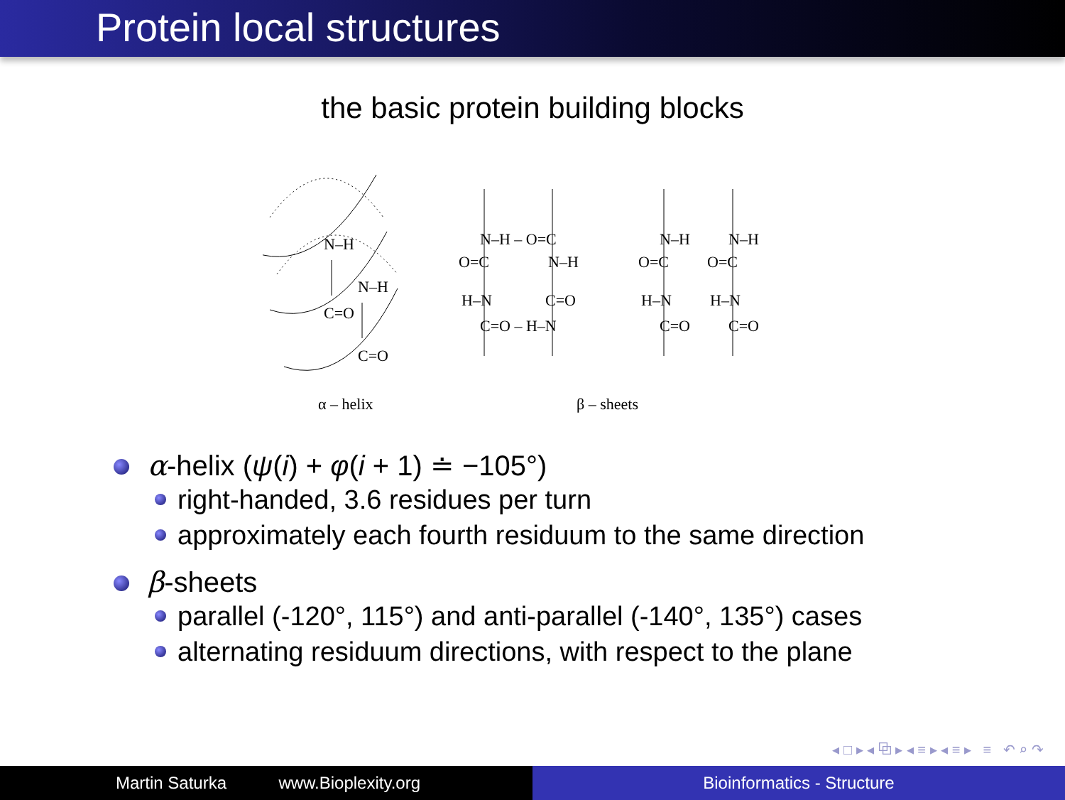Protein local structures
the basic protein building blocks
N–H
N–H
C=O
C=O
N–H – O=C
O=C
N–H
H–N
C=O
C=O – H–N
N–H
N–H
O=C
O=C
H–N
H–N
C=O
C=O
α – helix
β – sheets
α-helix (ψ(i) + φ(i + 1) ≐ −105°)
right-handed, 3.6 residues per turn
approximately each fourth residuum to the same direction
β-sheets
parallel (-120°, 115°) and anti-parallel (-140°, 135°) cases
alternating residuum directions, with respect to the plane
◂ □ ▸ ◂ ⧉ ▸ ◂ ≡ ▸ ◂ ≡ ▸ ≡ ↶ ⌕ ↷
Martin Saturka www.Bioplexity.org Bioinformatics - Structure